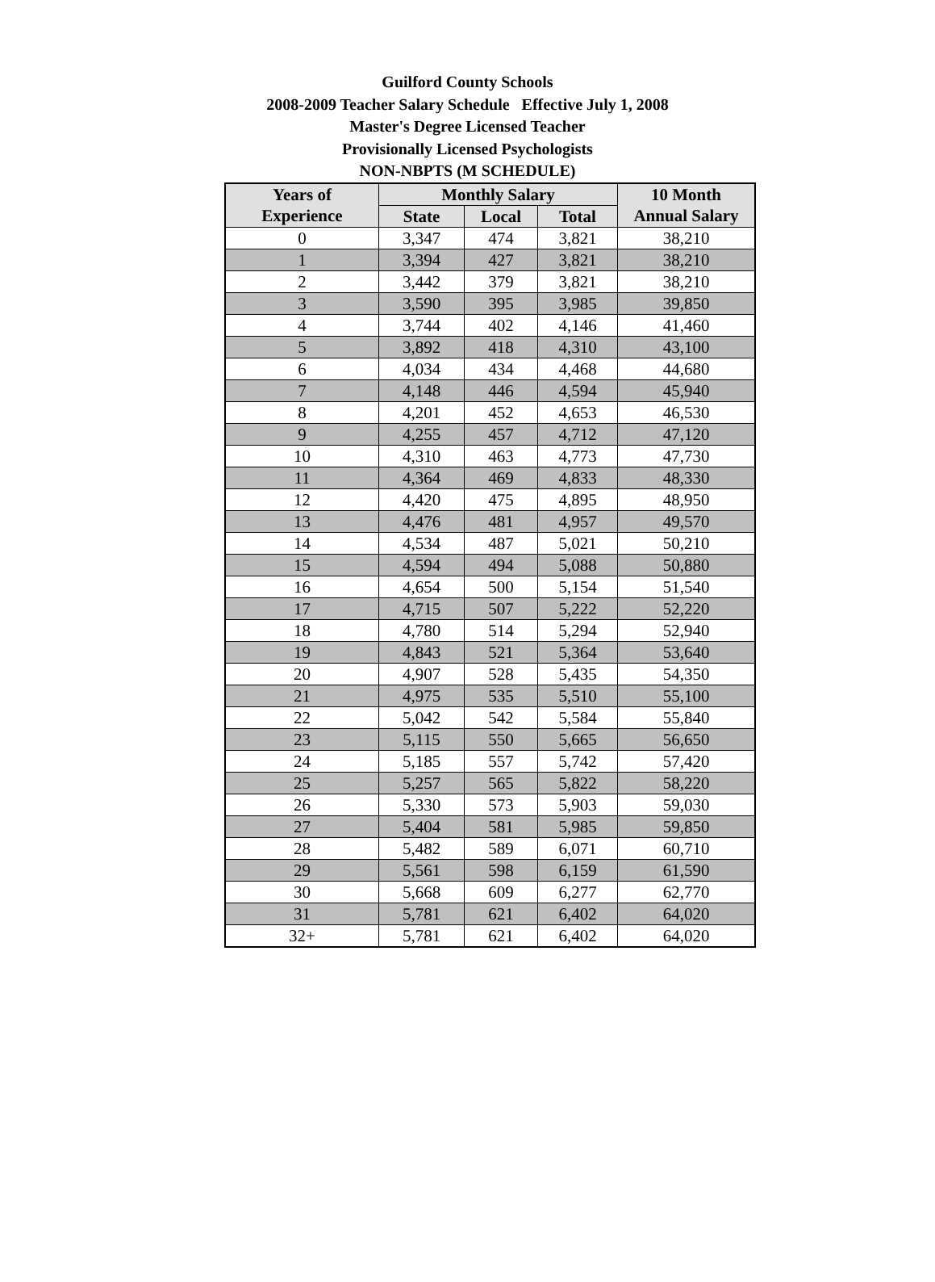Guilford County Schools
2008-2009 Teacher Salary Schedule Effective July 1, 2008
Master's Degree Licensed Teacher
Provisionally Licensed Psychologists
NON-NBPTS (M SCHEDULE)
| Years of Experience | Monthly Salary | | | 10 Month Annual Salary |
| --- | --- | --- | --- | --- |
| | State | Local | Total | |
| 0 | 3,347 | 474 | 3,821 | 38,210 |
| 1 | 3,394 | 427 | 3,821 | 38,210 |
| 2 | 3,442 | 379 | 3,821 | 38,210 |
| 3 | 3,590 | 395 | 3,985 | 39,850 |
| 4 | 3,744 | 402 | 4,146 | 41,460 |
| 5 | 3,892 | 418 | 4,310 | 43,100 |
| 6 | 4,034 | 434 | 4,468 | 44,680 |
| 7 | 4,148 | 446 | 4,594 | 45,940 |
| 8 | 4,201 | 452 | 4,653 | 46,530 |
| 9 | 4,255 | 457 | 4,712 | 47,120 |
| 10 | 4,310 | 463 | 4,773 | 47,730 |
| 11 | 4,364 | 469 | 4,833 | 48,330 |
| 12 | 4,420 | 475 | 4,895 | 48,950 |
| 13 | 4,476 | 481 | 4,957 | 49,570 |
| 14 | 4,534 | 487 | 5,021 | 50,210 |
| 15 | 4,594 | 494 | 5,088 | 50,880 |
| 16 | 4,654 | 500 | 5,154 | 51,540 |
| 17 | 4,715 | 507 | 5,222 | 52,220 |
| 18 | 4,780 | 514 | 5,294 | 52,940 |
| 19 | 4,843 | 521 | 5,364 | 53,640 |
| 20 | 4,907 | 528 | 5,435 | 54,350 |
| 21 | 4,975 | 535 | 5,510 | 55,100 |
| 22 | 5,042 | 542 | 5,584 | 55,840 |
| 23 | 5,115 | 550 | 5,665 | 56,650 |
| 24 | 5,185 | 557 | 5,742 | 57,420 |
| 25 | 5,257 | 565 | 5,822 | 58,220 |
| 26 | 5,330 | 573 | 5,903 | 59,030 |
| 27 | 5,404 | 581 | 5,985 | 59,850 |
| 28 | 5,482 | 589 | 6,071 | 60,710 |
| 29 | 5,561 | 598 | 6,159 | 61,590 |
| 30 | 5,668 | 609 | 6,277 | 62,770 |
| 31 | 5,781 | 621 | 6,402 | 64,020 |
| 32+ | 5,781 | 621 | 6,402 | 64,020 |